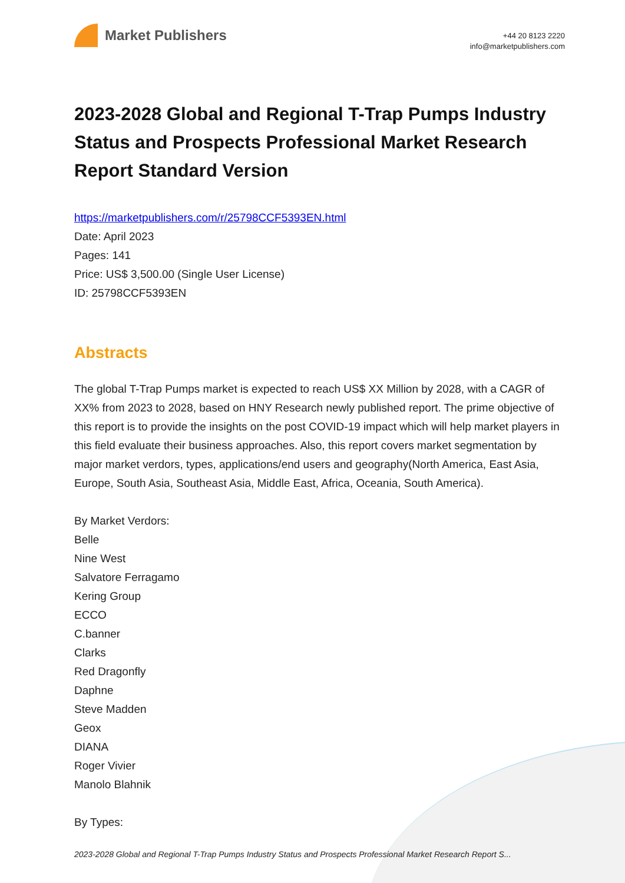Market Publishers
+44 20 8123 2220
info@marketpublishers.com
2023-2028 Global and Regional T-Trap Pumps Industry Status and Prospects Professional Market Research Report Standard Version
https://marketpublishers.com/r/25798CCF5393EN.html
Date: April 2023
Pages: 141
Price: US$ 3,500.00 (Single User License)
ID: 25798CCF5393EN
Abstracts
The global T-Trap Pumps market is expected to reach US$ XX Million by 2028, with a CAGR of XX% from 2023 to 2028, based on HNY Research newly published report. The prime objective of this report is to provide the insights on the post COVID-19 impact which will help market players in this field evaluate their business approaches. Also, this report covers market segmentation by major market verdors, types, applications/end users and geography(North America, East Asia, Europe, South Asia, Southeast Asia, Middle East, Africa, Oceania, South America).
By Market Verdors:
Belle
Nine West
Salvatore Ferragamo
Kering Group
ECCO
C.banner
Clarks
Red Dragonfly
Daphne
Steve Madden
Geox
DIANA
Roger Vivier
Manolo Blahnik
By Types:
2023-2028 Global and Regional T-Trap Pumps Industry Status and Prospects Professional Market Research Report S...